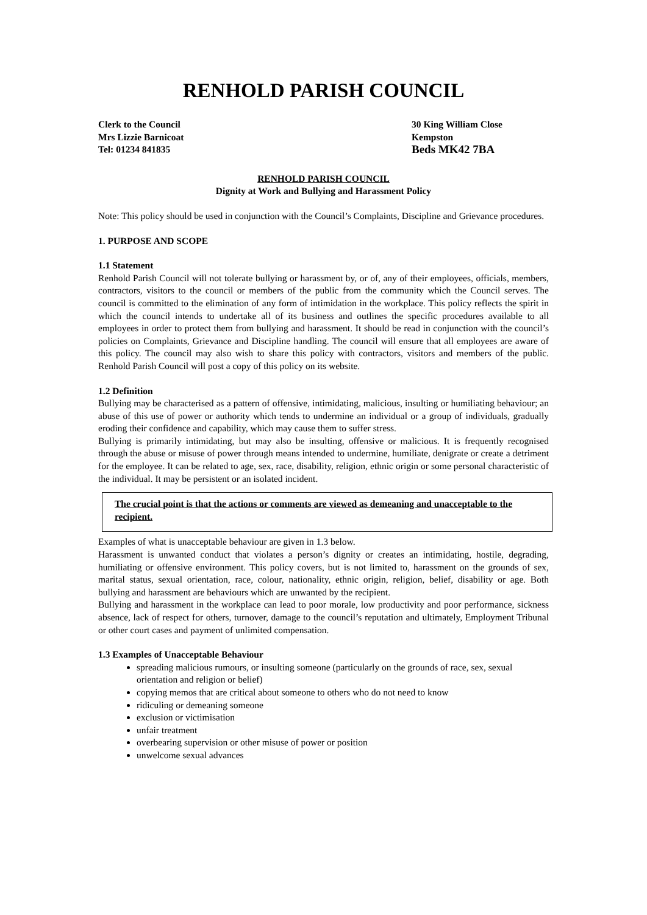RENHOLD PARISH COUNCIL
Clerk to the Council
Mrs Lizzie Barnicoat
Tel: 01234 841835
30 King William Close
Kempston
Beds MK42 7BA
RENHOLD PARISH COUNCIL
Dignity at Work and Bullying and Harassment Policy
Note: This policy should be used in conjunction with the Council’s Complaints, Discipline and Grievance procedures.
1. PURPOSE AND SCOPE
1.1 Statement
Renhold Parish Council will not tolerate bullying or harassment by, or of, any of their employees, officials, members, contractors, visitors to the council or members of the public from the community which the Council serves. The council is committed to the elimination of any form of intimidation in the workplace. This policy reflects the spirit in which the council intends to undertake all of its business and outlines the specific procedures available to all employees in order to protect them from bullying and harassment. It should be read in conjunction with the council’s policies on Complaints, Grievance and Discipline handling. The council will ensure that all employees are aware of this policy. The council may also wish to share this policy with contractors, visitors and members of the public. Renhold Parish Council will post a copy of this policy on its website.
1.2 Definition
Bullying may be characterised as a pattern of offensive, intimidating, malicious, insulting or humiliating behaviour; an abuse of this use of power or authority which tends to undermine an individual or a group of individuals, gradually eroding their confidence and capability, which may cause them to suffer stress.
Bullying is primarily intimidating, but may also be insulting, offensive or malicious. It is frequently recognised through the abuse or misuse of power through means intended to undermine, humiliate, denigrate or create a detriment for the employee. It can be related to age, sex, race, disability, religion, ethnic origin or some personal characteristic of the individual. It may be persistent or an isolated incident.
The crucial point is that the actions or comments are viewed as demeaning and unacceptable to the recipient.
Examples of what is unacceptable behaviour are given in 1.3 below.
Harassment is unwanted conduct that violates a person’s dignity or creates an intimidating, hostile, degrading, humiliating or offensive environment. This policy covers, but is not limited to, harassment on the grounds of sex, marital status, sexual orientation, race, colour, nationality, ethnic origin, religion, belief, disability or age. Both bullying and harassment are behaviours which are unwanted by the recipient.
Bullying and harassment in the workplace can lead to poor morale, low productivity and poor performance, sickness absence, lack of respect for others, turnover, damage to the council’s reputation and ultimately, Employment Tribunal or other court cases and payment of unlimited compensation.
1.3 Examples of Unacceptable Behaviour
spreading malicious rumours, or insulting someone (particularly on the grounds of race, sex, sexual orientation and religion or belief)
copying memos that are critical about someone to others who do not need to know
ridiculing or demeaning someone
exclusion or victimisation
unfair treatment
overbearing supervision or other misuse of power or position
unwelcome sexual advances